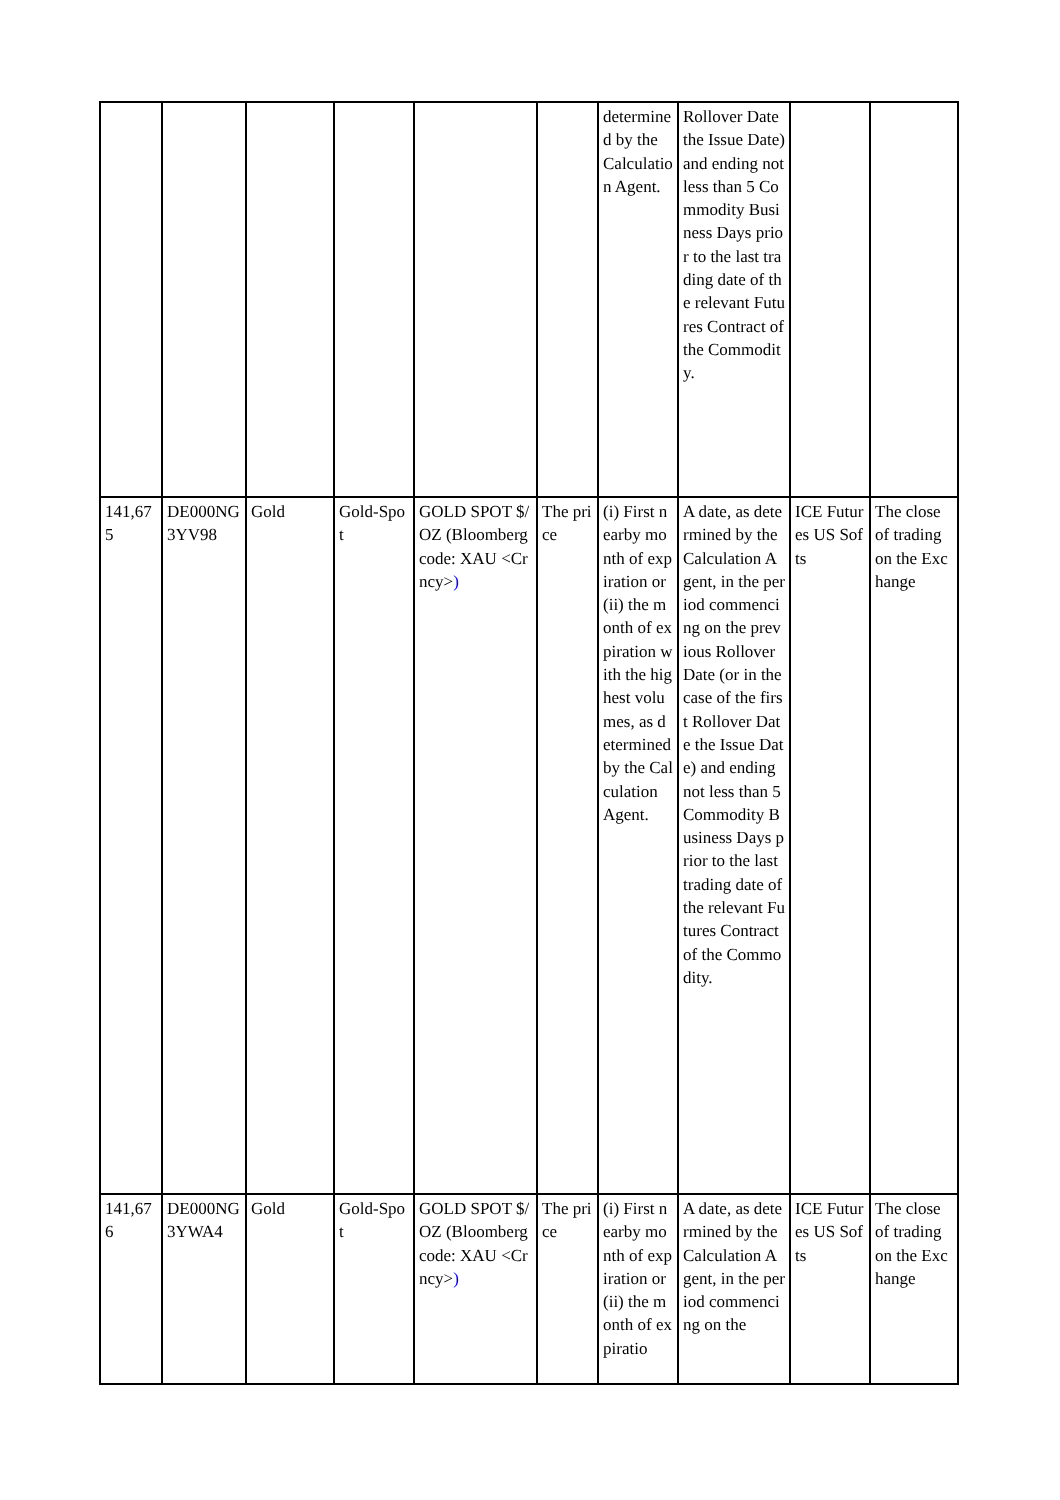| | | | | | | determined by the Calculation Agent. | Rollover Date the Issue Date) and ending not less than 5 Commodity Business Days prior to the last trading date of the relevant Futures Contract of the Commodity. | | |
| 141,675 | DE000NG3YV98 | Gold | Gold-Spot | GOLD SPOT $/OZ (Bloomberg code: XAU <Crncy> ) | The price | (i) First nearby month of expiration or (ii) the month of expiration with the highest volumes, as determined by the Calculation Agent. | A date, as determined by the Calculation Agent, in the period commencing on the previous Rollover Date (or in the case of the first Rollover Date the Issue Date) and ending not less than 5 Commodity Business Days prior to the last trading date of the relevant Futures Contract of the Commodity. | ICE Futures US Softs | The close of trading on the Exchange |
| 141,676 | DE000NG3YWA4 | Gold | Gold-Spot | GOLD SPOT $/OZ (Bloomberg code: XAU <Crncy> ) | The price | (i) First nearby month of expiration or (ii) the month of expiratio | A date, as determined by the Calculation Agent, in the period commencing on the | ICE Futures US Softs | The close of trading on the Exchange |